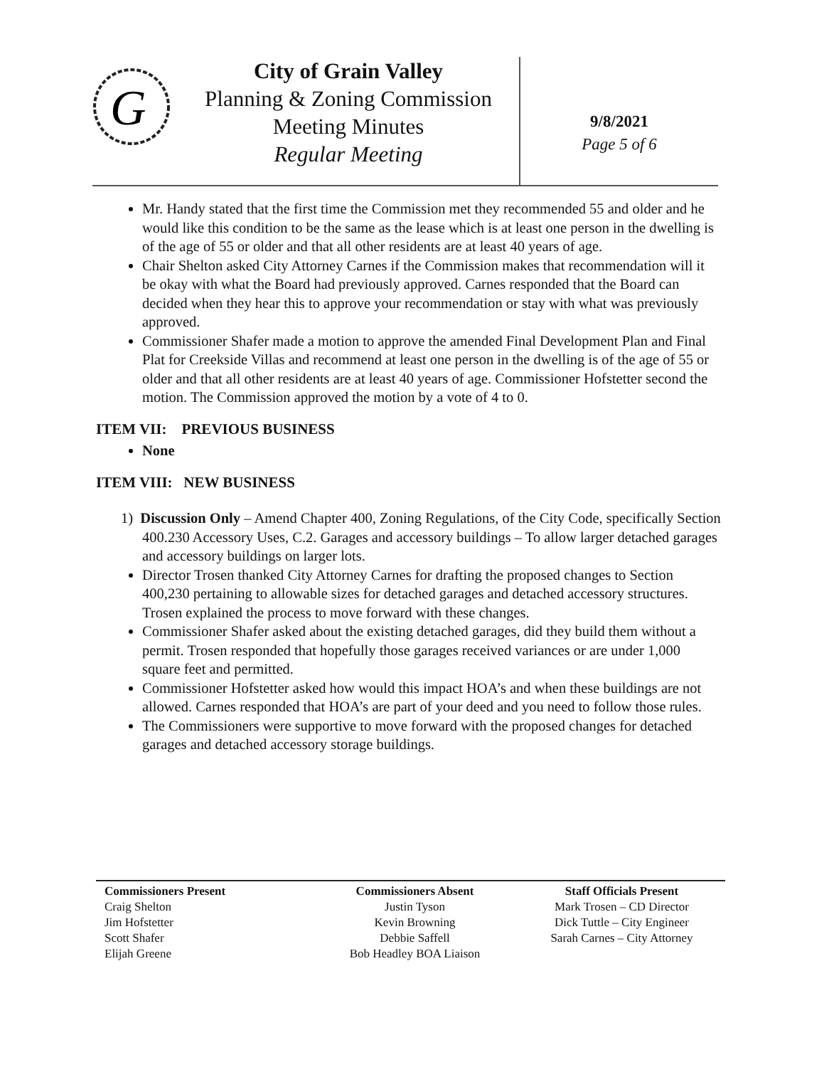G
City of Grain Valley
Planning & Zoning Commission
Meeting Minutes
Regular Meeting
9/8/2021
Page 5 of 6
Mr. Handy stated that the first time the Commission met they recommended 55 and older and he would like this condition to be the same as the lease which is at least one person in the dwelling is of the age of 55 or older and that all other residents are at least 40 years of age.
Chair Shelton asked City Attorney Carnes if the Commission makes that recommendation will it be okay with what the Board had previously approved. Carnes responded that the Board can decided when they hear this to approve your recommendation or stay with what was previously approved.
Commissioner Shafer made a motion to approve the amended Final Development Plan and Final Plat for Creekside Villas and recommend at least one person in the dwelling is of the age of 55 or older and that all other residents are at least 40 years of age. Commissioner Hofstetter second the motion. The Commission approved the motion by a vote of 4 to 0.
ITEM VII: PREVIOUS BUSINESS
None
ITEM VIII: NEW BUSINESS
1) Discussion Only – Amend Chapter 400, Zoning Regulations, of the City Code, specifically Section 400.230 Accessory Uses, C.2. Garages and accessory buildings – To allow larger detached garages and accessory buildings on larger lots.
Director Trosen thanked City Attorney Carnes for drafting the proposed changes to Section 400,230 pertaining to allowable sizes for detached garages and detached accessory structures. Trosen explained the process to move forward with these changes.
Commissioner Shafer asked about the existing detached garages, did they build them without a permit. Trosen responded that hopefully those garages received variances or are under 1,000 square feet and permitted.
Commissioner Hofstetter asked how would this impact HOA’s and when these buildings are not allowed. Carnes responded that HOA’s are part of your deed and you need to follow those rules.
The Commissioners were supportive to move forward with the proposed changes for detached garages and detached accessory storage buildings.
Commissioners Present
Craig Shelton
Jim Hofstetter
Scott Shafer
Elijah Greene
Commissioners Absent
Justin Tyson
Kevin Browning
Debbie Saffell
Bob Headley BOA Liaison
Staff Officials Present
Mark Trosen – CD Director
Dick Tuttle – City Engineer
Sarah Carnes – City Attorney